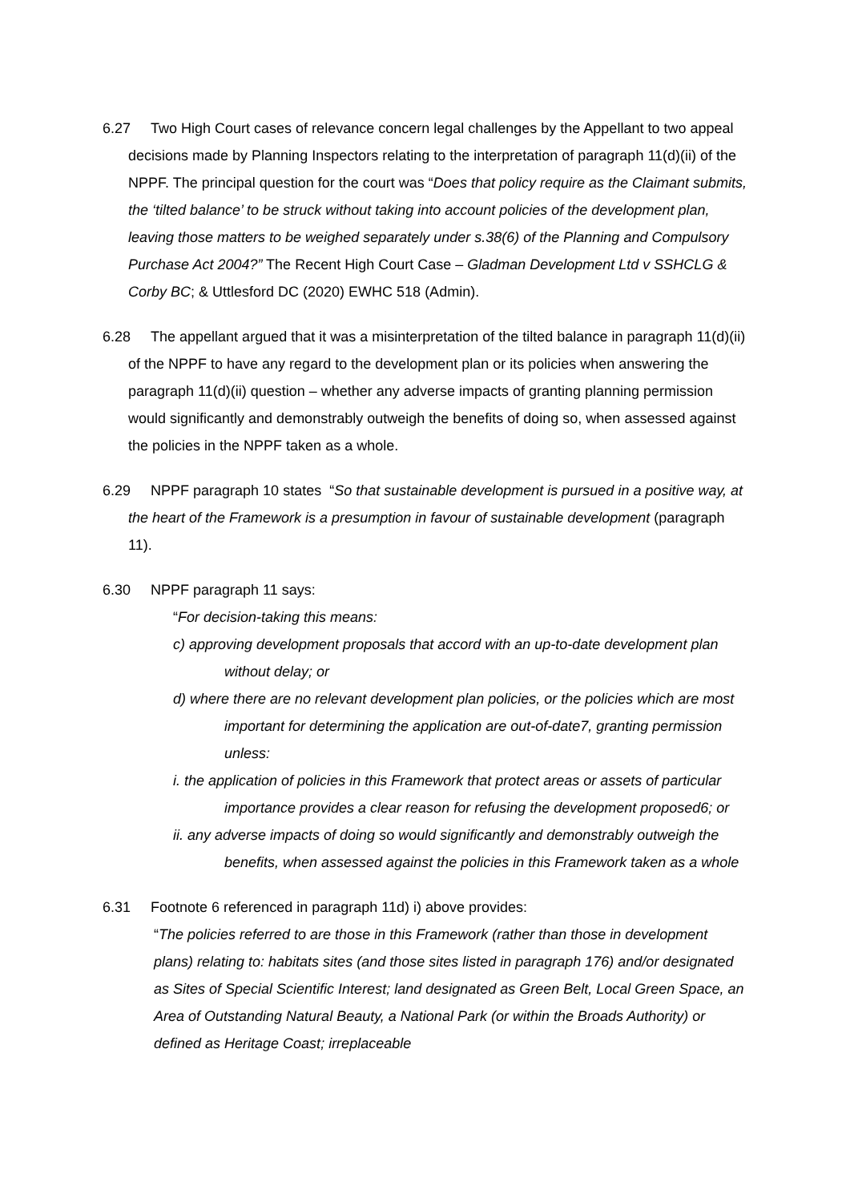6.27 Two High Court cases of relevance concern legal challenges by the Appellant to two appeal decisions made by Planning Inspectors relating to the interpretation of paragraph 11(d)(ii) of the NPPF. The principal question for the court was “Does that policy require as the Claimant submits, the ‘tilted balance’ to be struck without taking into account policies of the development plan, leaving those matters to be weighed separately under s.38(6) of the Planning and Compulsory Purchase Act 2004?” The Recent High Court Case – Gladman Development Ltd v SSHCLG & Corby BC; & Uttlesford DC (2020) EWHC 518 (Admin).
6.28 The appellant argued that it was a misinterpretation of the tilted balance in paragraph 11(d)(ii) of the NPPF to have any regard to the development plan or its policies when answering the paragraph 11(d)(ii) question – whether any adverse impacts of granting planning permission would significantly and demonstrably outweigh the benefits of doing so, when assessed against the policies in the NPPF taken as a whole.
6.29 NPPF paragraph 10 states “So that sustainable development is pursued in a positive way, at the heart of the Framework is a presumption in favour of sustainable development (paragraph 11).
6.30 NPPF paragraph 11 says:
“For decision-taking this means:
c) approving development proposals that accord with an up-to-date development plan without delay; or
d) where there are no relevant development plan policies, or the policies which are most important for determining the application are out-of-date7, granting permission unless:
i. the application of policies in this Framework that protect areas or assets of particular importance provides a clear reason for refusing the development proposed6; or
ii. any adverse impacts of doing so would significantly and demonstrably outweigh the benefits, when assessed against the policies in this Framework taken as a whole
6.31 Footnote 6 referenced in paragraph 11d) i) above provides:
“The policies referred to are those in this Framework (rather than those in development plans) relating to: habitats sites (and those sites listed in paragraph 176) and/or designated as Sites of Special Scientific Interest; land designated as Green Belt, Local Green Space, an Area of Outstanding Natural Beauty, a National Park (or within the Broads Authority) or defined as Heritage Coast; irreplaceable